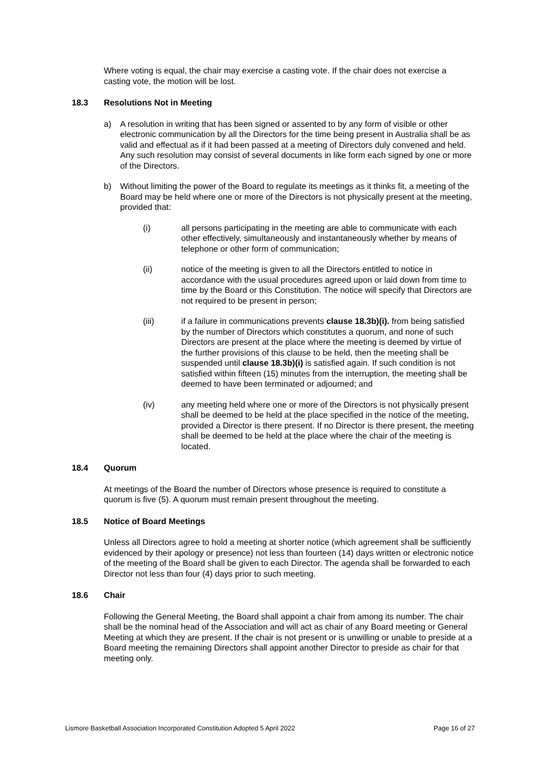Where voting is equal, the chair may exercise a casting vote. If the chair does not exercise a casting vote, the motion will be lost.
18.3 Resolutions Not in Meeting
a) A resolution in writing that has been signed or assented to by any form of visible or other electronic communication by all the Directors for the time being present in Australia shall be as valid and effectual as if it had been passed at a meeting of Directors duly convened and held. Any such resolution may consist of several documents in like form each signed by one or more of the Directors.
b) Without limiting the power of the Board to regulate its meetings as it thinks fit, a meeting of the Board may be held where one or more of the Directors is not physically present at the meeting, provided that:
(i) all persons participating in the meeting are able to communicate with each other effectively, simultaneously and instantaneously whether by means of telephone or other form of communication;
(ii) notice of the meeting is given to all the Directors entitled to notice in accordance with the usual procedures agreed upon or laid down from time to time by the Board or this Constitution. The notice will specify that Directors are not required to be present in person;
(iii) if a failure in communications prevents clause 18.3b)(i). from being satisfied by the number of Directors which constitutes a quorum, and none of such Directors are present at the place where the meeting is deemed by virtue of the further provisions of this clause to be held, then the meeting shall be suspended until clause 18.3b)(i) is satisfied again. If such condition is not satisfied within fifteen (15) minutes from the interruption, the meeting shall be deemed to have been terminated or adjourned; and
(iv) any meeting held where one or more of the Directors is not physically present shall be deemed to be held at the place specified in the notice of the meeting, provided a Director is there present. If no Director is there present, the meeting shall be deemed to be held at the place where the chair of the meeting is located.
18.4 Quorum
At meetings of the Board the number of Directors whose presence is required to constitute a quorum is five (5). A quorum must remain present throughout the meeting.
18.5 Notice of Board Meetings
Unless all Directors agree to hold a meeting at shorter notice (which agreement shall be sufficiently evidenced by their apology or presence) not less than fourteen (14) days written or electronic notice of the meeting of the Board shall be given to each Director. The agenda shall be forwarded to each Director not less than four (4) days prior to such meeting.
18.6 Chair
Following the General Meeting, the Board shall appoint a chair from among its number. The chair shall be the nominal head of the Association and will act as chair of any Board meeting or General Meeting at which they are present. If the chair is not present or is unwilling or unable to preside at a Board meeting the remaining Directors shall appoint another Director to preside as chair for that meeting only.
Lismore Basketball Association Incorporated Constitution Adopted 5 April 2022 Page 16 of 27